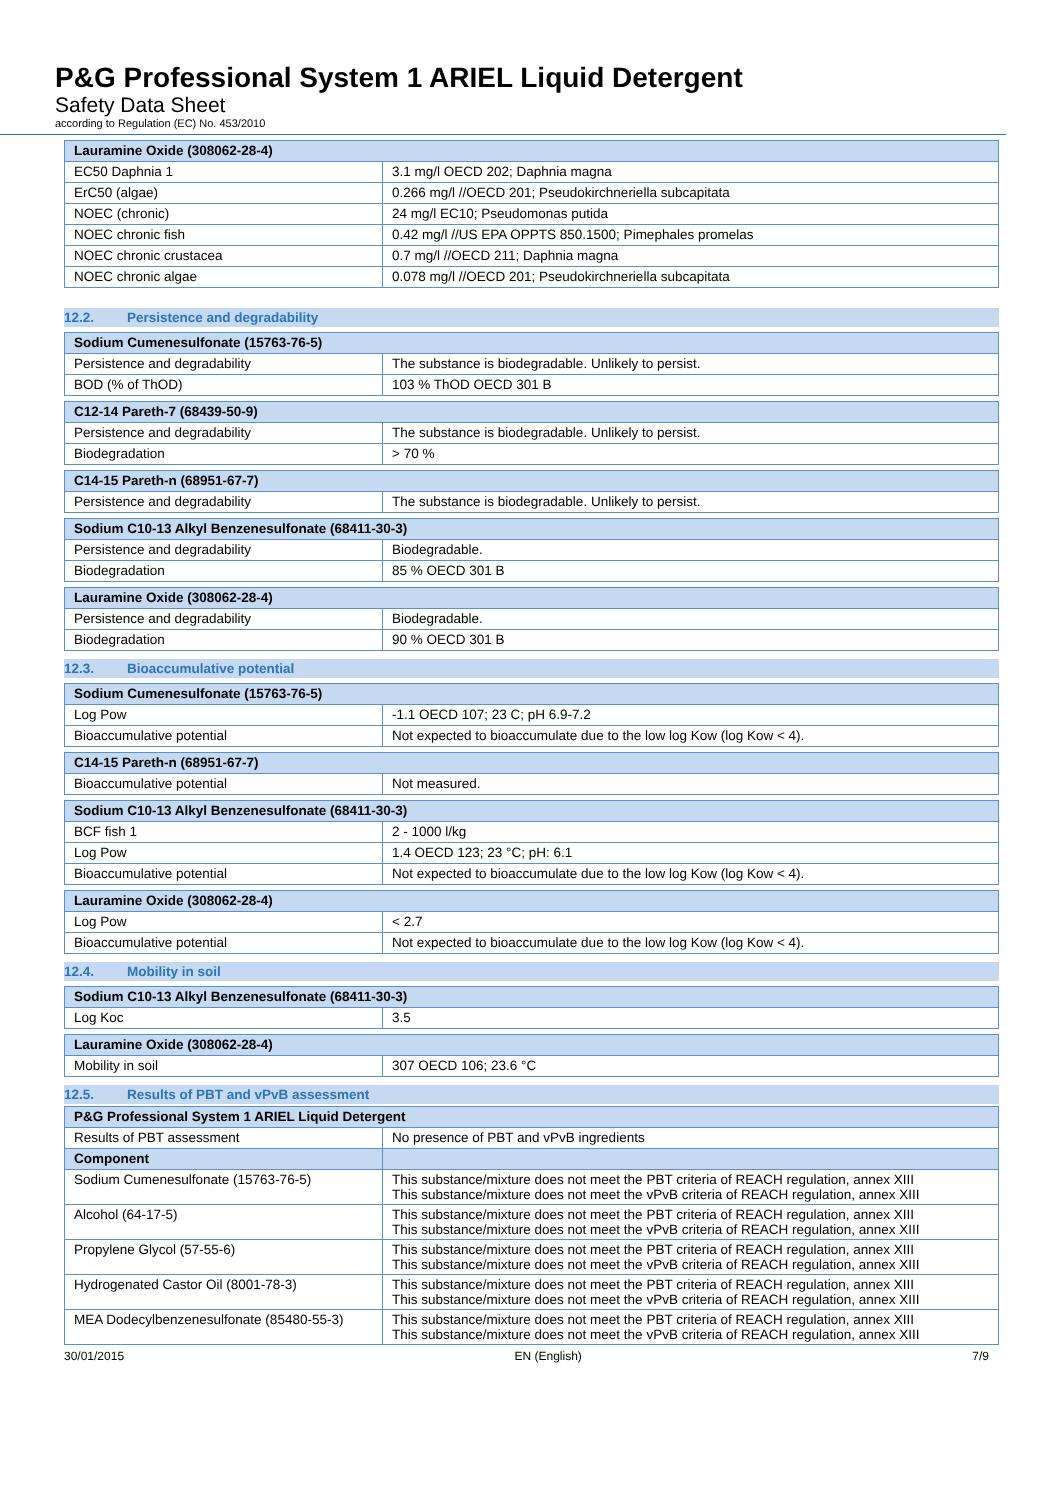P&G Professional System 1 ARIEL Liquid Detergent
Safety Data Sheet
according to Regulation (EC) No. 453/2010
| Lauramine Oxide (308062-28-4) | |
| --- | --- |
| EC50 Daphnia 1 | 3.1 mg/l OECD 202; Daphnia magna |
| ErC50 (algae) | 0.266 mg/l //OECD 201; Pseudokirchneriella subcapitata |
| NOEC (chronic) | 24 mg/l EC10; Pseudomonas putida |
| NOEC chronic fish | 0.42 mg/l //US EPA OPPTS 850.1500; Pimephales promelas |
| NOEC chronic crustacea | 0.7 mg/l //OECD 211; Daphnia magna |
| NOEC chronic algae | 0.078 mg/l //OECD 201; Pseudokirchneriella subcapitata |
12.2. Persistence and degradability
| Sodium Cumenesulfonate (15763-76-5) | |
| --- | --- |
| Persistence and degradability | The substance is biodegradable. Unlikely to persist. |
| BOD (% of ThOD) | 103 % ThOD OECD 301 B |
| C12-14 Pareth-7 (68439-50-9) | |
| --- | --- |
| Persistence and degradability | The substance is biodegradable. Unlikely to persist. |
| Biodegradation | > 70 % |
| C14-15 Pareth-n (68951-67-7) | |
| --- | --- |
| Persistence and degradability | The substance is biodegradable. Unlikely to persist. |
| Sodium C10-13 Alkyl Benzenesulfonate (68411-30-3) | |
| --- | --- |
| Persistence and degradability | Biodegradable. |
| Biodegradation | 85 % OECD 301 B |
| Lauramine Oxide (308062-28-4) | |
| --- | --- |
| Persistence and degradability | Biodegradable. |
| Biodegradation | 90 % OECD 301 B |
12.3. Bioaccumulative potential
| Sodium Cumenesulfonate (15763-76-5) | |
| --- | --- |
| Log Pow | -1.1 OECD 107; 23 C; pH 6.9-7.2 |
| Bioaccumulative potential | Not expected to bioaccumulate due to the low log Kow (log Kow < 4). |
| C14-15 Pareth-n (68951-67-7) | |
| --- | --- |
| Bioaccumulative potential | Not measured. |
| Sodium C10-13 Alkyl Benzenesulfonate (68411-30-3) | |
| --- | --- |
| BCF fish 1 | 2 - 1000 l/kg |
| Log Pow | 1.4 OECD 123; 23 °C; pH: 6.1 |
| Bioaccumulative potential | Not expected to bioaccumulate due to the low log Kow (log Kow < 4). |
| Lauramine Oxide (308062-28-4) | |
| --- | --- |
| Log Pow | < 2.7 |
| Bioaccumulative potential | Not expected to bioaccumulate due to the low log Kow (log Kow < 4). |
12.4. Mobility in soil
| Sodium C10-13 Alkyl Benzenesulfonate (68411-30-3) | |
| --- | --- |
| Log Koc | 3.5 |
| Lauramine Oxide (308062-28-4) | |
| --- | --- |
| Mobility in soil | 307 OECD 106; 23.6 °C |
12.5. Results of PBT and vPvB assessment
| P&G Professional System 1 ARIEL Liquid Detergent | |
| --- | --- |
| Results of PBT assessment | No presence of PBT and vPvB ingredients |
| Component | |
| Sodium Cumenesulfonate (15763-76-5) | This substance/mixture does not meet the PBT criteria of REACH regulation, annex XIII This substance/mixture does not meet the vPvB criteria of REACH regulation, annex XIII |
| Alcohol (64-17-5) | This substance/mixture does not meet the PBT criteria of REACH regulation, annex XIII This substance/mixture does not meet the vPvB criteria of REACH regulation, annex XIII |
| Propylene Glycol (57-55-6) | This substance/mixture does not meet the PBT criteria of REACH regulation, annex XIII This substance/mixture does not meet the vPvB criteria of REACH regulation, annex XIII |
| Hydrogenated Castor Oil (8001-78-3) | This substance/mixture does not meet the PBT criteria of REACH regulation, annex XIII This substance/mixture does not meet the vPvB criteria of REACH regulation, annex XIII |
| MEA Dodecylbenzenesulfonate (85480-55-3) | This substance/mixture does not meet the PBT criteria of REACH regulation, annex XIII This substance/mixture does not meet the vPvB criteria of REACH regulation, annex XIII |
30/01/2015 EN (English) 7/9